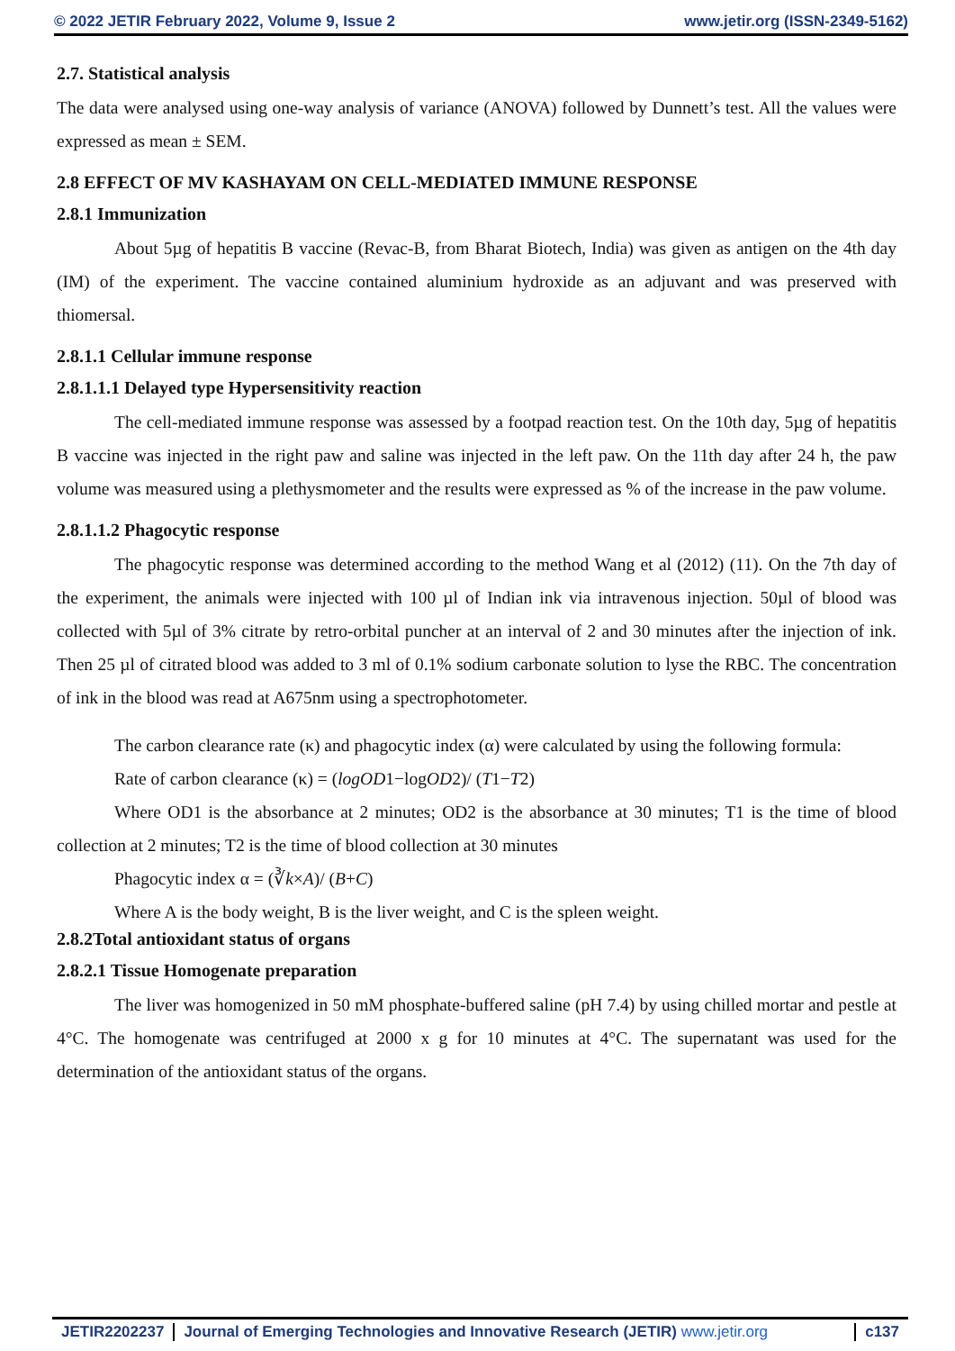© 2022 JETIR February 2022, Volume 9, Issue 2 www.jetir.org (ISSN-2349-5162)
2.7. Statistical analysis
The data were analysed using one-way analysis of variance (ANOVA) followed by Dunnett’s test. All the values were expressed as mean ± SEM.
2.8 EFFECT OF MV KASHAYAM ON CELL-MEDIATED IMMUNE RESPONSE
2.8.1 Immunization
About 5µg of hepatitis B vaccine (Revac-B, from Bharat Biotech, India) was given as antigen on the 4th day (IM) of the experiment. The vaccine contained aluminium hydroxide as an adjuvant and was preserved with thiomersal.
2.8.1.1 Cellular immune response
2.8.1.1.1 Delayed type Hypersensitivity reaction
The cell-mediated immune response was assessed by a footpad reaction test. On the 10th day, 5µg of hepatitis B vaccine was injected in the right paw and saline was injected in the left paw. On the 11th day after 24 h, the paw volume was measured using a plethysmometer and the results were expressed as % of the increase in the paw volume.
2.8.1.1.2 Phagocytic response
The phagocytic response was determined according to the method Wang et al (2012) (11). On the 7th day of the experiment, the animals were injected with 100 µl of Indian ink via intravenous injection. 50µl of blood was collected with 5µl of 3% citrate by retro-orbital puncher at an interval of 2 and 30 minutes after the injection of ink. Then 25 µl of citrated blood was added to 3 ml of 0.1% sodium carbonate solution to lyse the RBC. The concentration of ink in the blood was read at A675nm using a spectrophotometer.
The carbon clearance rate (κ) and phagocytic index (α) were calculated by using the following formula:
Rate of carbon clearance (κ) = (logOD1−logOD2)/ (T1−T2)
Where OD1 is the absorbance at 2 minutes; OD2 is the absorbance at 30 minutes; T1 is the time of blood collection at 2 minutes; T2 is the time of blood collection at 30 minutes
Phagocytic index α = (∛k×A)/ (B+C)
Where A is the body weight, B is the liver weight, and C is the spleen weight.
2.8.2Total antioxidant status of organs
2.8.2.1 Tissue Homogenate preparation
The liver was homogenized in 50 mM phosphate-buffered saline (pH 7.4) by using chilled mortar and pestle at 4°C. The homogenate was centrifuged at 2000 x g for 10 minutes at 4°C. The supernatant was used for the determination of the antioxidant status of the organs.
JETIR2202237 Journal of Emerging Technologies and Innovative Research (JETIR) www.jetir.org
c137